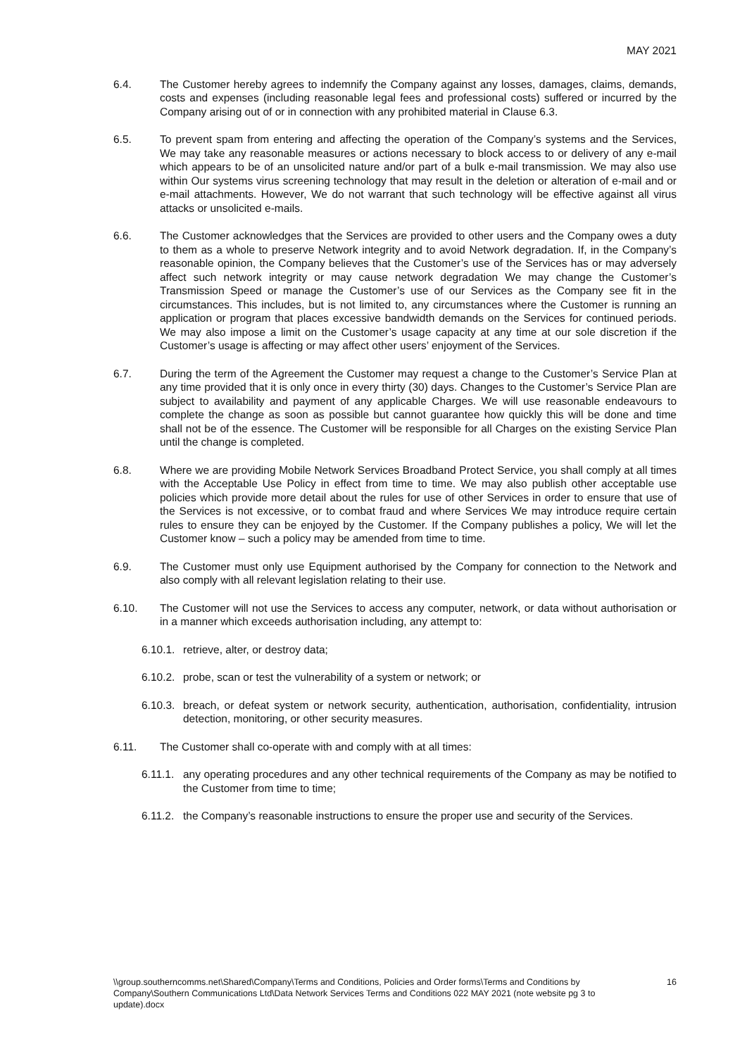MAY 2021
6.4. The Customer hereby agrees to indemnify the Company against any losses, damages, claims, demands, costs and expenses (including reasonable legal fees and professional costs) suffered or incurred by the Company arising out of or in connection with any prohibited material in Clause 6.3.
6.5. To prevent spam from entering and affecting the operation of the Company’s systems and the Services, We may take any reasonable measures or actions necessary to block access to or delivery of any e-mail which appears to be of an unsolicited nature and/or part of a bulk e-mail transmission. We may also use within Our systems virus screening technology that may result in the deletion or alteration of e-mail and or e-mail attachments. However, We do not warrant that such technology will be effective against all virus attacks or unsolicited e-mails.
6.6. The Customer acknowledges that the Services are provided to other users and the Company owes a duty to them as a whole to preserve Network integrity and to avoid Network degradation. If, in the Company’s reasonable opinion, the Company believes that the Customer’s use of the Services has or may adversely affect such network integrity or may cause network degradation We may change the Customer’s Transmission Speed or manage the Customer’s use of our Services as the Company see fit in the circumstances. This includes, but is not limited to, any circumstances where the Customer is running an application or program that places excessive bandwidth demands on the Services for continued periods. We may also impose a limit on the Customer’s usage capacity at any time at our sole discretion if the Customer’s usage is affecting or may affect other users’ enjoyment of the Services.
6.7. During the term of the Agreement the Customer may request a change to the Customer’s Service Plan at any time provided that it is only once in every thirty (30) days. Changes to the Customer’s Service Plan are subject to availability and payment of any applicable Charges. We will use reasonable endeavours to complete the change as soon as possible but cannot guarantee how quickly this will be done and time shall not be of the essence. The Customer will be responsible for all Charges on the existing Service Plan until the change is completed.
6.8. Where we are providing Mobile Network Services Broadband Protect Service, you shall comply at all times with the Acceptable Use Policy in effect from time to time. We may also publish other acceptable use policies which provide more detail about the rules for use of other Services in order to ensure that use of the Services is not excessive, or to combat fraud and where Services We may introduce require certain rules to ensure they can be enjoyed by the Customer. If the Company publishes a policy, We will let the Customer know – such a policy may be amended from time to time.
6.9. The Customer must only use Equipment authorised by the Company for connection to the Network and also comply with all relevant legislation relating to their use.
6.10. The Customer will not use the Services to access any computer, network, or data without authorisation or in a manner which exceeds authorisation including, any attempt to:
6.10.1.
retrieve, alter, or destroy data;
6.10.2.
probe, scan or test the vulnerability of a system or network; or
6.10.3.
breach, or defeat system or network security, authentication, authorisation, confidentiality, intrusion detection, monitoring, or other security measures.
6.11. The Customer shall co-operate with and comply with at all times:
6.11.1.
any operating procedures and any other technical requirements of the Company as may be notified to the Customer from time to time;
6.11.2.
the Company’s reasonable instructions to ensure the proper use and security of the Services.
\\group.southerncomms.net\Shared\Company\Terms and Conditions, Policies and Order forms\Terms and Conditions by Company\Southern Communications Ltd\Data Network Services Terms and Conditions 022 MAY 2021 (note website pg 3 to update).docx
16